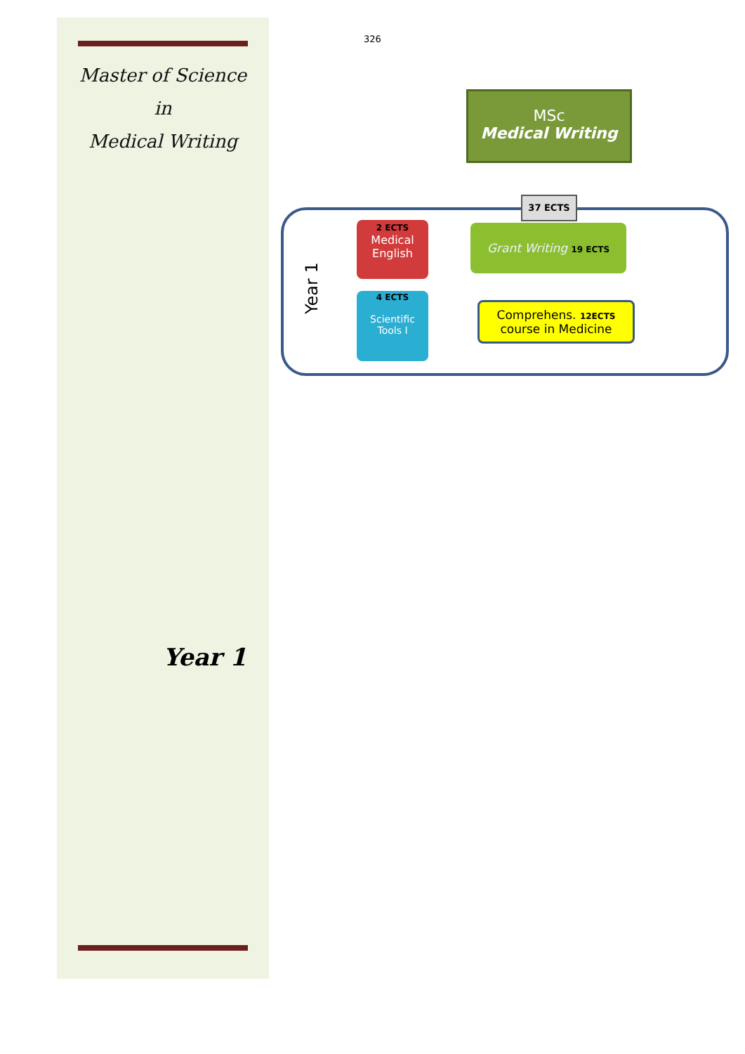Master of Science
in
Medical Writing
Year 1
326
MSc
Medical Writing
37 ECTS
Year 1
2 ECTS
Medical
English
4 ECTS
Scientific
Tools I
Grant Writing 19 ECTS
Comprehens. 12ECTS
course in Medicine